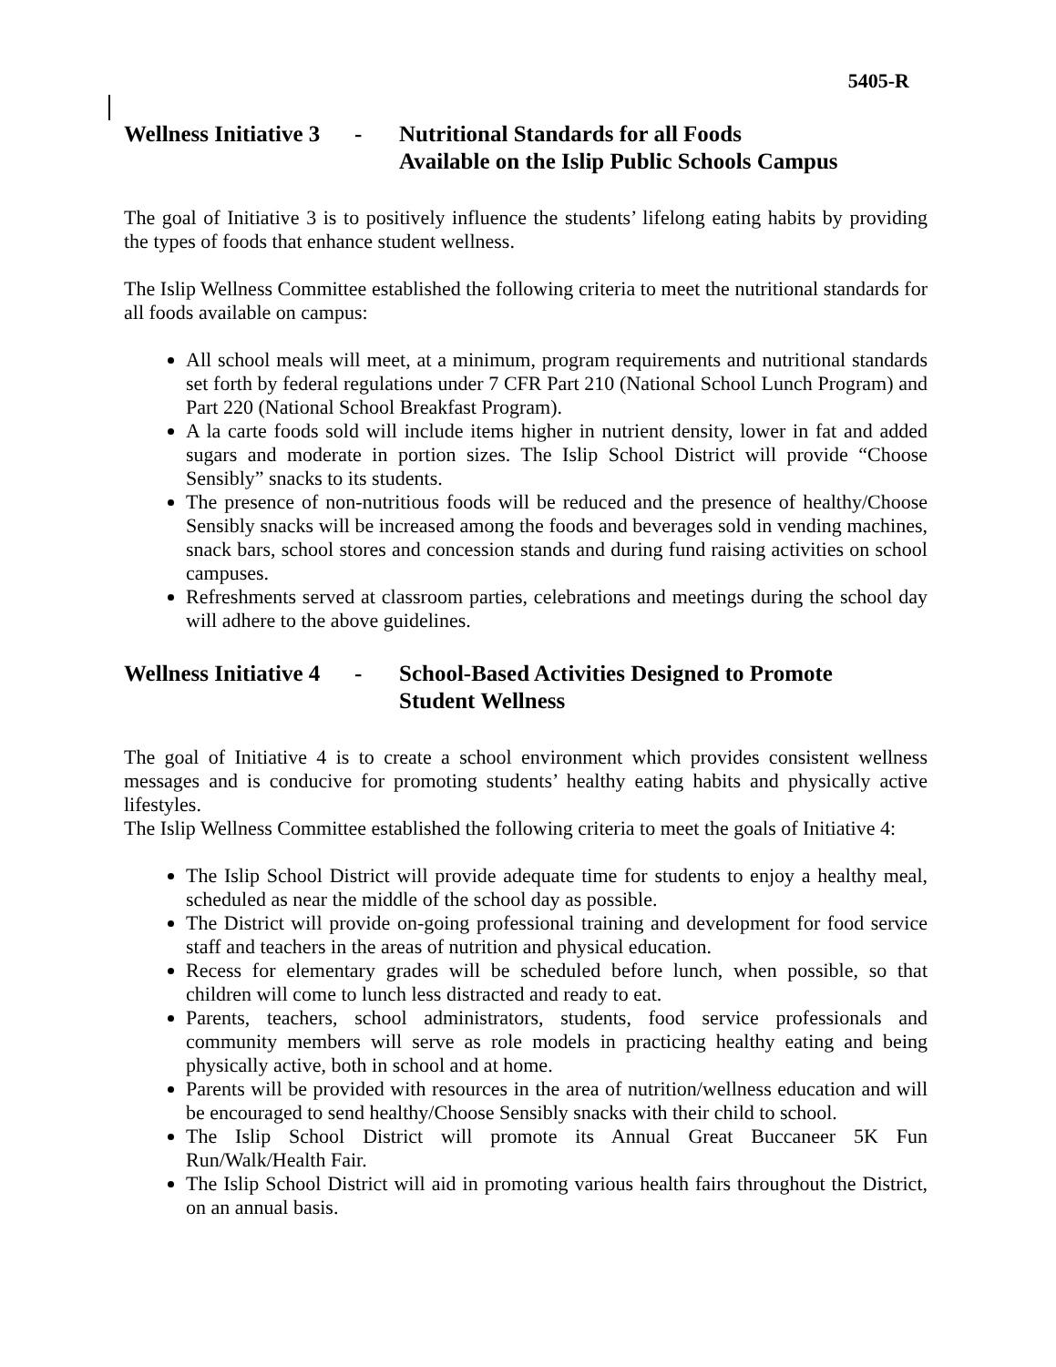5405-R
Wellness Initiative 3 - Nutritional Standards for all Foods
Available on the Islip Public Schools Campus
The goal of Initiative 3 is to positively influence the students’ lifelong eating habits by providing the types of foods that enhance student wellness.
The Islip Wellness Committee established the following criteria to meet the nutritional standards for all foods available on campus:
All school meals will meet, at a minimum, program requirements and nutritional standards set forth by federal regulations under 7 CFR Part 210 (National School Lunch Program) and Part 220 (National School Breakfast Program).
A la carte foods sold will include items higher in nutrient density, lower in fat and added sugars and moderate in portion sizes. The Islip School District will provide “Choose Sensibly” snacks to its students.
The presence of non-nutritious foods will be reduced and the presence of healthy/Choose Sensibly snacks will be increased among the foods and beverages sold in vending machines, snack bars, school stores and concession stands and during fund raising activities on school campuses.
Refreshments served at classroom parties, celebrations and meetings during the school day will adhere to the above guidelines.
Wellness Initiative 4 - School-Based Activities Designed to Promote
Student Wellness
The goal of Initiative 4 is to create a school environment which provides consistent wellness messages and is conducive for promoting students’ healthy eating habits and physically active lifestyles.
The Islip Wellness Committee established the following criteria to meet the goals of Initiative 4:
The Islip School District will provide adequate time for students to enjoy a healthy meal, scheduled as near the middle of the school day as possible.
The District will provide on-going professional training and development for food service staff and teachers in the areas of nutrition and physical education.
Recess for elementary grades will be scheduled before lunch, when possible, so that children will come to lunch less distracted and ready to eat.
Parents, teachers, school administrators, students, food service professionals and community members will serve as role models in practicing healthy eating and being physically active, both in school and at home.
Parents will be provided with resources in the area of nutrition/wellness education and will be encouraged to send healthy/Choose Sensibly snacks with their child to school.
The Islip School District will promote its Annual Great Buccaneer 5K Fun Run/Walk/Health Fair.
The Islip School District will aid in promoting various health fairs throughout the District, on an annual basis.